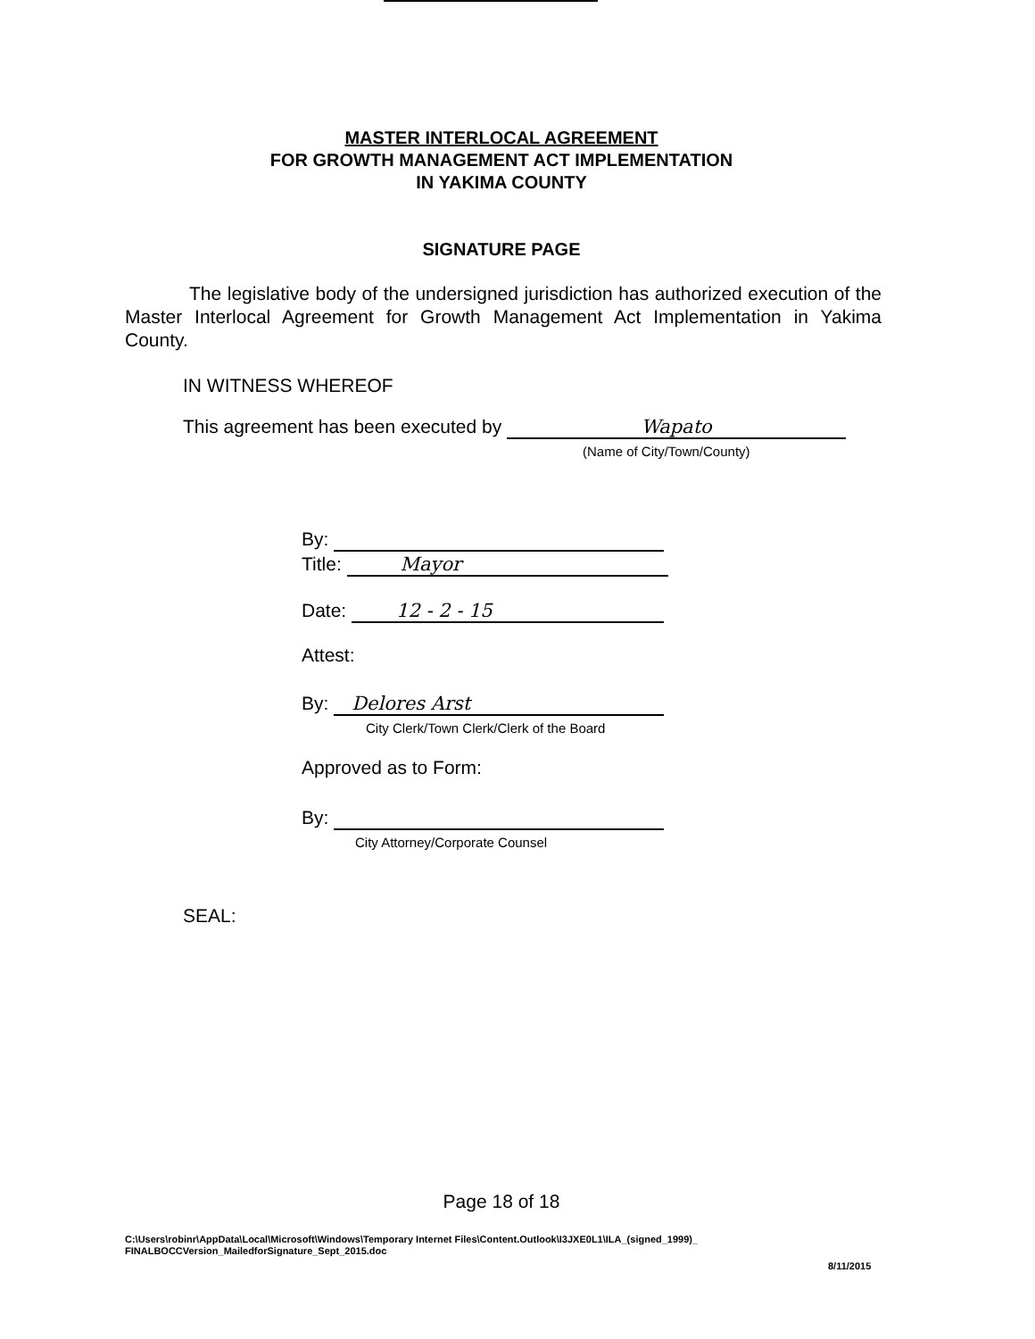MASTER INTERLOCAL AGREEMENT
FOR GROWTH MANAGEMENT ACT IMPLEMENTATION
IN YAKIMA COUNTY
SIGNATURE PAGE
The legislative body of the undersigned jurisdiction has authorized execution of the Master Interlocal Agreement for Growth Management Act Implementation in Yakima County.
IN WITNESS WHEREOF
This agreement has been executed by Wapato
(Name of City/Town/County)
By:
Title: Mayor
Date: 12 - 2 - 15
Attest:
By: Delores Arst
City Clerk/Town Clerk/Clerk of the Board
Approved as to Form:
By:
City Attorney/Corporate Counsel
SEAL:
Page 18 of 18
C:\Users\robinr\AppData\Local\Microsoft\Windows\Temporary Internet Files\Content.Outlook\I3JXE0L1\ILA_(signed_1999)_
FINALBOCCVersion_MailedforSignature_Sept_2015.doc
8/11/2015